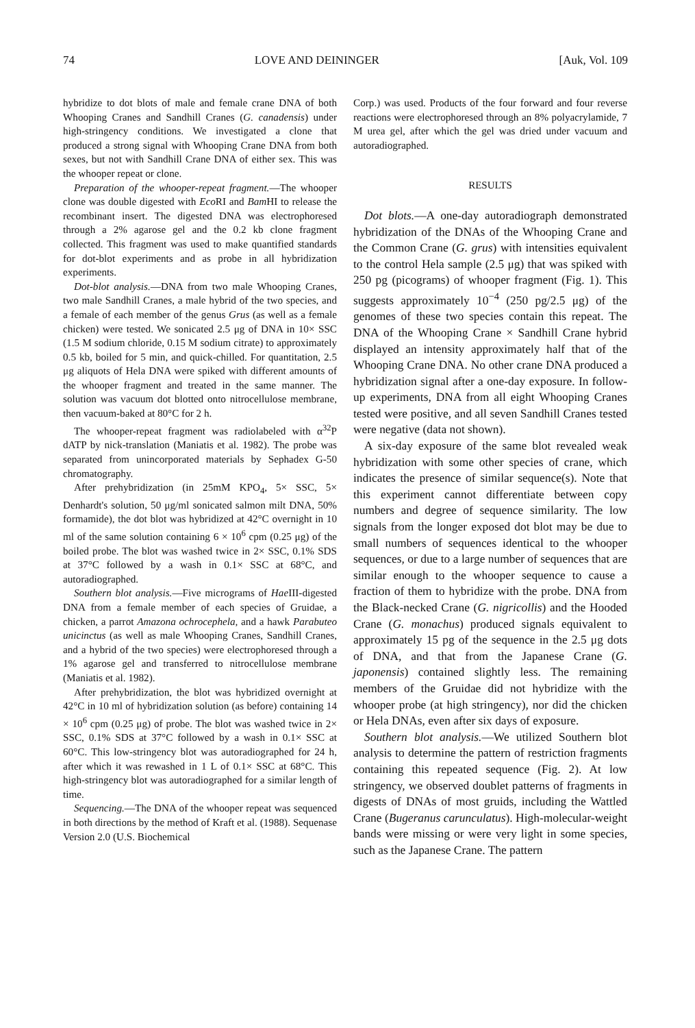74 LOVE AND DEININGER [Auk, Vol. 109
hybridize to dot blots of male and female crane DNA of both Whooping Cranes and Sandhill Cranes (G. canadensis) under high-stringency conditions. We investigated a clone that produced a strong signal with Whooping Crane DNA from both sexes, but not with Sandhill Crane DNA of either sex. This was the whooper repeat or clone.
Preparation of the whooper-repeat fragment.—The whooper clone was double digested with Eco RI and Bam HI to release the recombinant insert. The digested DNA was electrophoresed through a 2% agarose gel and the 0.2 kb clone fragment collected. This fragment was used to make quantified standards for dot-blot experiments and as probe in all hybridization experiments.
Dot-blot analysis.—DNA from two male Whooping Cranes, two male Sandhill Cranes, a male hybrid of the two species, and a female of each member of the genus Grus (as well as a female chicken) were tested. We sonicated 2.5 μg of DNA in 10× SSC (1.5 M sodium chloride, 0.15 M sodium citrate) to approximately 0.5 kb, boiled for 5 min, and quick-chilled. For quantitation, 2.5 μg aliquots of Hela DNA were spiked with different amounts of the whooper fragment and treated in the same manner. The solution was vacuum dot blotted onto nitrocellulose membrane, then vacuum-baked at 80°C for 2 h.
The whooper-repeat fragment was radiolabeled with α<sup>32</sup>P dATP by nick-translation (Maniatis et al. 1982). The probe was separated from unincorporated materials by Sephadex G-50 chromatography.
After prehybridization (in 25mM KPO<sub>4</sub>, 5× SSC, 5× Denhardt's solution, 50 μg/ml sonicated salmon milt DNA, 50% formamide), the dot blot was hybridized at 42°C overnight in 10 ml of the same solution containing 6 × 10<sup>6</sup> cpm (0.25 μg) of the boiled probe. The blot was washed twice in 2× SSC, 0.1% SDS at 37°C followed by a wash in 0.1× SSC at 68°C, and autoradiographed.
Southern blot analysis.—Five micrograms of Hae III-digested DNA from a female member of each species of Gruidae, a chicken, a parrot Amazona ochrocephela, and a hawk Parabuteo unicinctus (as well as male Whooping Cranes, Sandhill Cranes, and a hybrid of the two species) were electrophoresed through a 1% agarose gel and transferred to nitrocellulose membrane (Maniatis et al. 1982).
After prehybridization, the blot was hybridized overnight at 42°C in 10 ml of hybridization solution (as before) containing 14 × 10<sup>6</sup> cpm (0.25 μg) of probe. The blot was washed twice in 2× SSC, 0.1% SDS at 37°C followed by a wash in 0.1× SSC at 60°C. This low-stringency blot was autoradiographed for 24 h, after which it was rewashed in 1 L of 0.1× SSC at 68°C. This high-stringency blot was autoradiographed for a similar length of time.
Sequencing.—The DNA of the whooper repeat was sequenced in both directions by the method of Kraft et al. (1988). Sequenase Version 2.0 (U.S. Biochemical
Corp.) was used. Products of the four forward and four reverse reactions were electrophoresed through an 8% polyacrylamide, 7 M urea gel, after which the gel was dried under vacuum and autoradiographed.
RESULTS
Dot blots.—A one-day autoradiograph demonstrated hybridization of the DNAs of the Whooping Crane and the Common Crane (G. grus) with intensities equivalent to the control Hela sample (2.5 μg) that was spiked with 250 pg (picograms) of whooper fragment (Fig. 1). This suggests approximately 10<sup>−4</sup> (250 pg/2.5 μg) of the genomes of these two species contain this repeat. The DNA of the Whooping Crane × Sandhill Crane hybrid displayed an intensity approximately half that of the Whooping Crane DNA. No other crane DNA produced a hybridization signal after a one-day exposure. In follow-up experiments, DNA from all eight Whooping Cranes tested were positive, and all seven Sandhill Cranes tested were negative (data not shown).
A six-day exposure of the same blot revealed weak hybridization with some other species of crane, which indicates the presence of similar sequence(s). Note that this experiment cannot differentiate between copy numbers and degree of sequence similarity. The low signals from the longer exposed dot blot may be due to small numbers of sequences identical to the whooper sequences, or due to a large number of sequences that are similar enough to the whooper sequence to cause a fraction of them to hybridize with the probe. DNA from the Black-necked Crane (G. nigricollis) and the Hooded Crane (G. monachus) produced signals equivalent to approximately 15 pg of the sequence in the 2.5 μg dots of DNA, and that from the Japanese Crane (G. japonensis) contained slightly less. The remaining members of the Gruidae did not hybridize with the whooper probe (at high stringency), nor did the chicken or Hela DNAs, even after six days of exposure.
Southern blot analysis.—We utilized Southern blot analysis to determine the pattern of restriction fragments containing this repeated sequence (Fig. 2). At low stringency, we observed doublet patterns of fragments in digests of DNAs of most gruids, including the Wattled Crane (Bugeranus carunculatus). High-molecular-weight bands were missing or were very light in some species, such as the Japanese Crane. The pattern